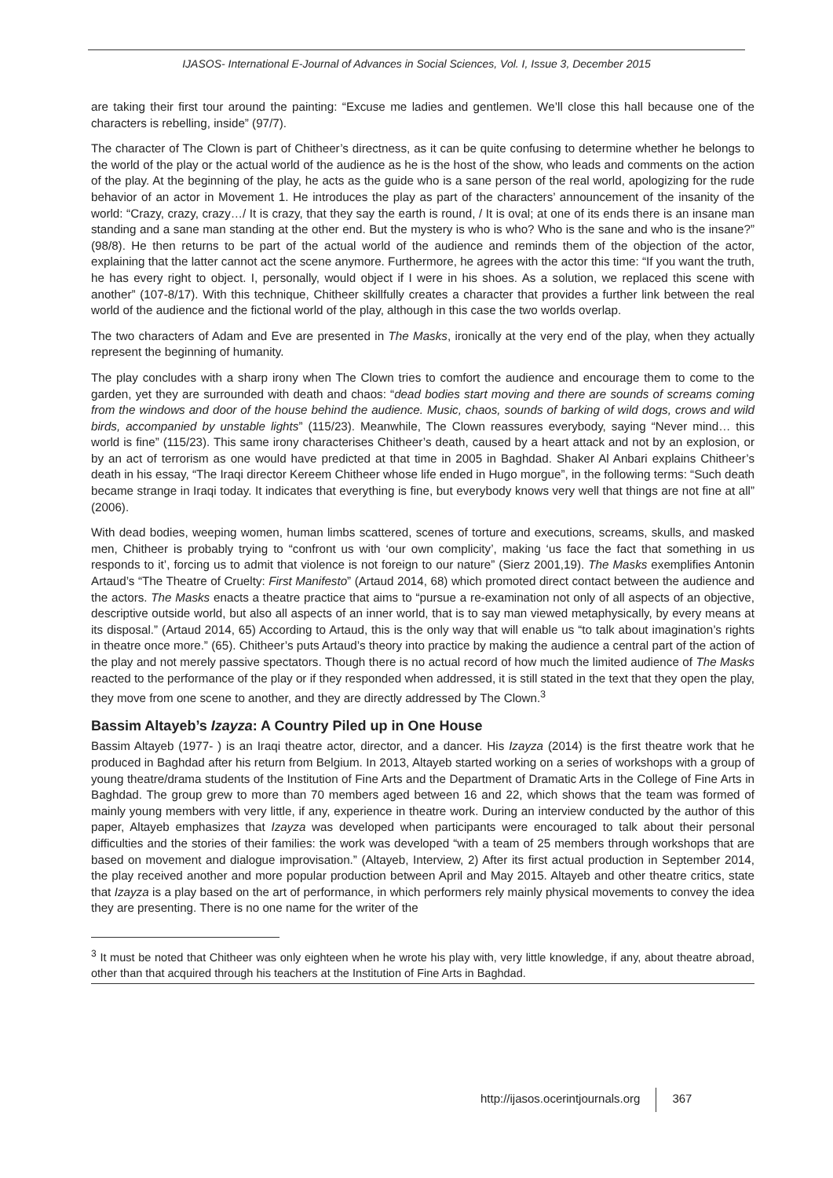IJASOS- International E-Journal of Advances in Social Sciences, Vol. I, Issue 3, December 2015
are taking their first tour around the painting: “Excuse me ladies and gentlemen. We’ll close this hall because one of the characters is rebelling, inside” (97/7).
The character of The Clown is part of Chitheer’s directness, as it can be quite confusing to determine whether he belongs to the world of the play or the actual world of the audience as he is the host of the show, who leads and comments on the action of the play. At the beginning of the play, he acts as the guide who is a sane person of the real world, apologizing for the rude behavior of an actor in Movement 1. He introduces the play as part of the characters’ announcement of the insanity of the world: “Crazy, crazy, crazy…/ It is crazy, that they say the earth is round, / It is oval; at one of its ends there is an insane man standing and a sane man standing at the other end. But the mystery is who is who? Who is the sane and who is the insane?” (98/8). He then returns to be part of the actual world of the audience and reminds them of the objection of the actor, explaining that the latter cannot act the scene anymore. Furthermore, he agrees with the actor this time: “If you want the truth, he has every right to object. I, personally, would object if I were in his shoes. As a solution, we replaced this scene with another” (107-8/17). With this technique, Chitheer skillfully creates a character that provides a further link between the real world of the audience and the fictional world of the play, although in this case the two worlds overlap.
The two characters of Adam and Eve are presented in The Masks, ironically at the very end of the play, when they actually represent the beginning of humanity.
The play concludes with a sharp irony when The Clown tries to comfort the audience and encourage them to come to the garden, yet they are surrounded with death and chaos: “dead bodies start moving and there are sounds of screams coming from the windows and door of the house behind the audience. Music, chaos, sounds of barking of wild dogs, crows and wild birds, accompanied by unstable lights” (115/23). Meanwhile, The Clown reassures everybody, saying “Never mind… this world is fine” (115/23). This same irony characterises Chitheer’s death, caused by a heart attack and not by an explosion, or by an act of terrorism as one would have predicted at that time in 2005 in Baghdad. Shaker Al Anbari explains Chitheer’s death in his essay, “The Iraqi director Kereem Chitheer whose life ended in Hugo morgue”, in the following terms: “Such death became strange in Iraqi today. It indicates that everything is fine, but everybody knows very well that things are not fine at all” (2006).
With dead bodies, weeping women, human limbs scattered, scenes of torture and executions, screams, skulls, and masked men, Chitheer is probably trying to “confront us with ‘our own complicity’, making ‘us face the fact that something in us responds to it’, forcing us to admit that violence is not foreign to our nature” (Sierz 2001,19). The Masks exemplifies Antonin Artaud’s “The Theatre of Cruelty: First Manifesto” (Artaud 2014, 68) which promoted direct contact between the audience and the actors. The Masks enacts a theatre practice that aims to “pursue a re-examination not only of all aspects of an objective, descriptive outside world, but also all aspects of an inner world, that is to say man viewed metaphysically, by every means at its disposal.” (Artaud 2014, 65) According to Artaud, this is the only way that will enable us “to talk about imagination’s rights in theatre once more.” (65). Chitheer’s puts Artaud’s theory into practice by making the audience a central part of the action of the play and not merely passive spectators. Though there is no actual record of how much the limited audience of The Masks reacted to the performance of the play or if they responded when addressed, it is still stated in the text that they open the play, they move from one scene to another, and they are directly addressed by The Clown.<sup>3</sup>
Bassim Altayeb’s Izayza: A Country Piled up in One House
Bassim Altayeb (1977- ) is an Iraqi theatre actor, director, and a dancer. His Izayza (2014) is the first theatre work that he produced in Baghdad after his return from Belgium. In 2013, Altayeb started working on a series of workshops with a group of young theatre/drama students of the Institution of Fine Arts and the Department of Dramatic Arts in the College of Fine Arts in Baghdad. The group grew to more than 70 members aged between 16 and 22, which shows that the team was formed of mainly young members with very little, if any, experience in theatre work. During an interview conducted by the author of this paper, Altayeb emphasizes that Izayza was developed when participants were encouraged to talk about their personal difficulties and the stories of their families: the work was developed “with a team of 25 members through workshops that are based on movement and dialogue improvisation.” (Altayeb, Interview, 2) After its first actual production in September 2014, the play received another and more popular production between April and May 2015. Altayeb and other theatre critics, state that Izayza is a play based on the art of performance, in which performers rely mainly physical movements to convey the idea they are presenting. There is no one name for the writer of the
<sup>3</sup> It must be noted that Chitheer was only eighteen when he wrote his play with, very little knowledge, if any, about theatre abroad, other than that acquired through his teachers at the Institution of Fine Arts in Baghdad.
http://ijasos.ocerintjournals.org 367